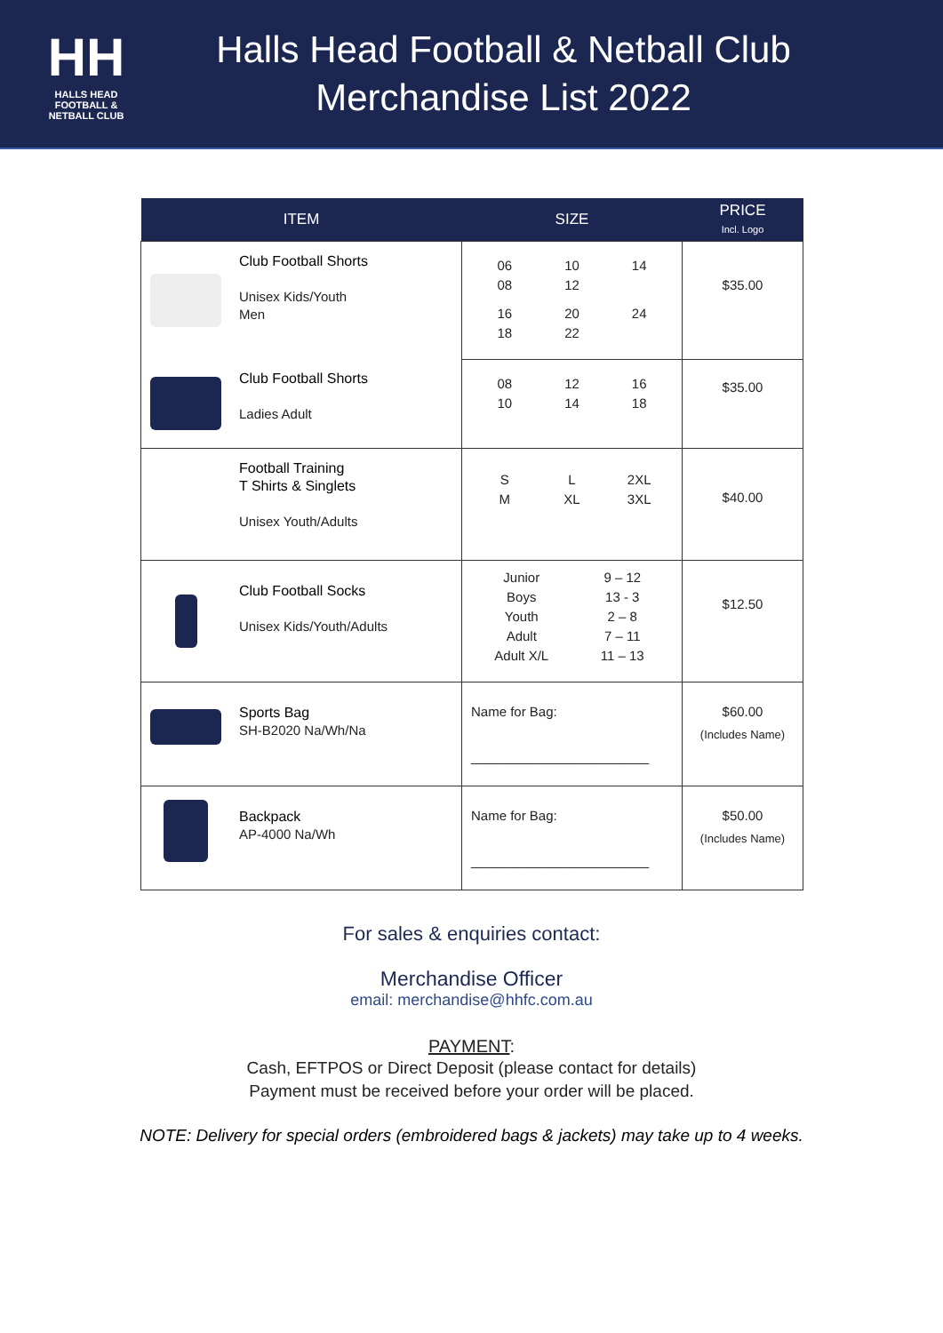HH
HALLS HEAD
FOOTBALL &
NETBALL CLUB
Halls Head Football & Netball Club
Merchandise List 2022
| ITEM | SIZE | PRICE Incl. Logo |
| --- | --- | --- |
| Club Football Shorts Unisex Kids/Youth Men | 06 08 10 12 14 16 18 20 22 24 | $35.00 |
| Club Football Shorts Ladies Adult | 08 10 12 14 16 18 | $35.00 |
| Football Training T Shirts & Singlets Unisex Youth/Adults | S M L XL 2XL 3XL | $40.00 |
| Club Football Socks Unisex Kids/Youth/Adults | Junior 9 – 12 Boys 13 - 3 Youth 2 – 8 Adult 7 – 11 Adult X/L 11 – 13 | $12.50 |
| Sports Bag SH-B2020 Na/Wh/Na | Name for Bag: ________________________ | $60.00 (Includes Name) |
| Backpack AP-4000 Na/Wh | Name for Bag: ________________________ | $50.00 (Includes Name) |
For sales & enquiries contact:
Merchandise Officer
email: merchandise@hhfc.com.au
PAYMENT:
Cash, EFTPOS or Direct Deposit (please contact for details)
Payment must be received before your order will be placed.
NOTE: Delivery for special orders (embroidered bags & jackets) may take up to 4 weeks.